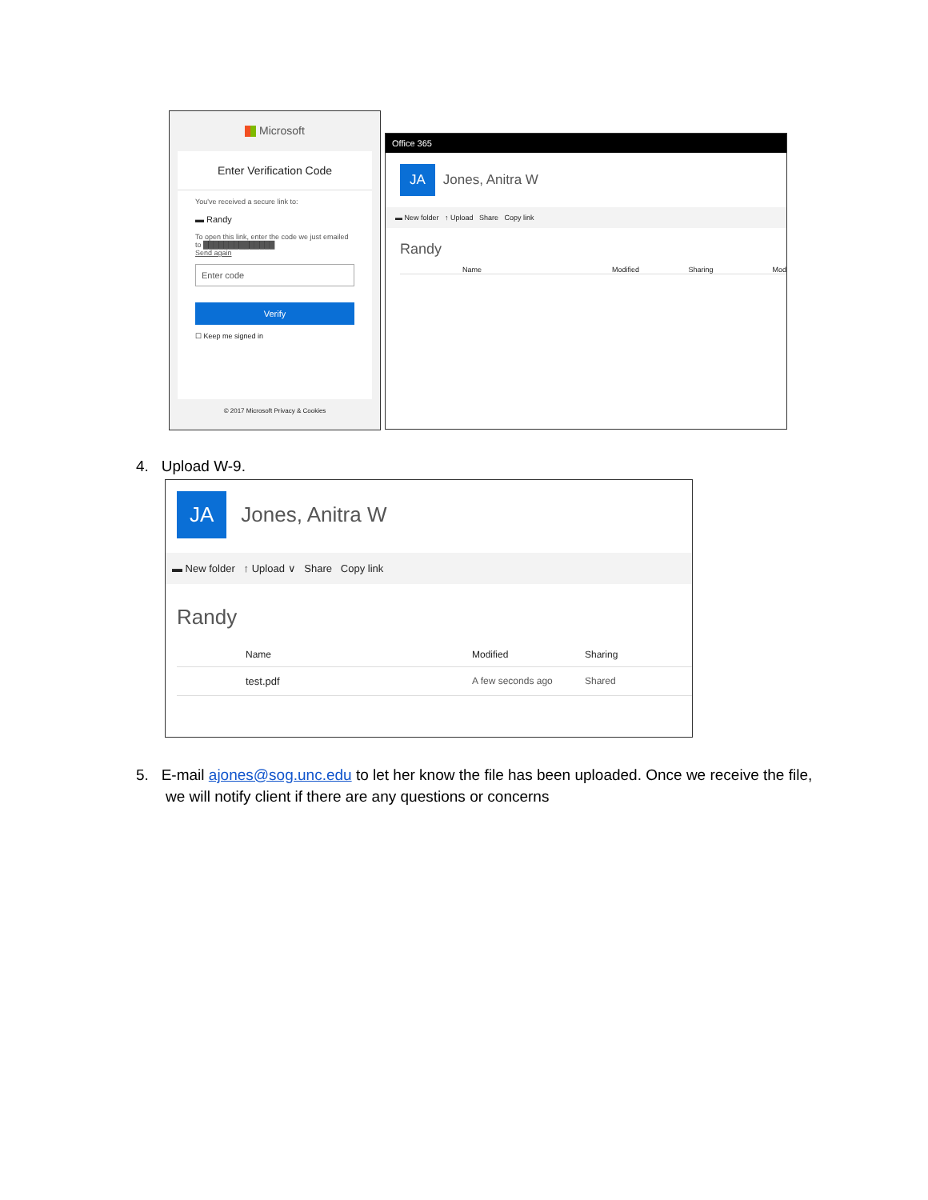Microsoft
Enter Verification Code
You've received a secure link to:
▬ Randy
To open this link, enter the code we just emailed to ██████████████
Send again
Enter code
Verify
☐ Keep me signed in
© 2017 Microsoft Privacy & Cookies
Office 365
JA Jones, Anitra W
▬ New folder ↑ Upload Share Copy link
Randy
Name Modified Sharing Mod
4. Upload W-9.
JA Jones, Anitra W
▬ New folder ↑ Upload ∨ Share Copy link
Randy
Name Modified Sharing
test.pdf A few seconds ago Shared
5. E-mail ajones@sog.unc.edu to let her know the file has been uploaded. Once we receive the file,
we will notify client if there are any questions or concerns